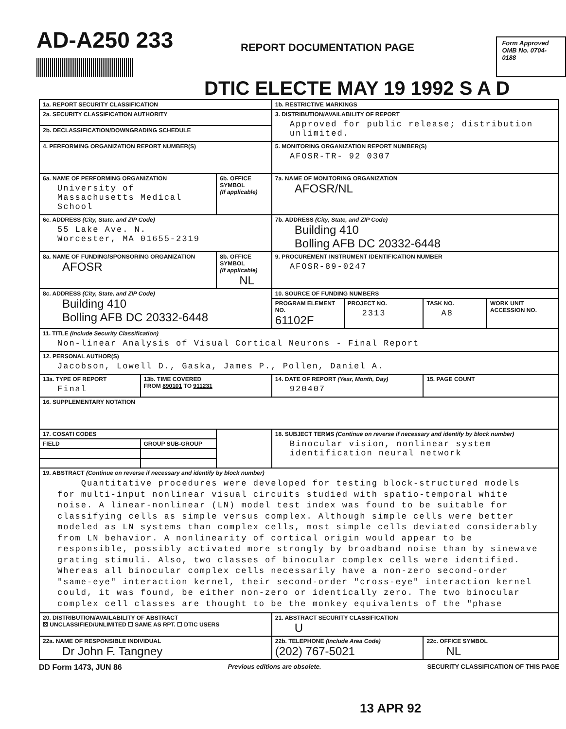AD-A250 233
REPORT DOCUMENTATION PAGE
Form Approved
OMB No. 0704-0188
DTIC ELECTE MAY 19 1992 S A D
| 1a. REPORT SECURITY CLASSIFICATION | | | 1b. RESTRICTIVE MARKINGS | | | |
| 2a. SECURITY CLASSIFICATION AUTHORITY | | | 3. DISTRIBUTION/AVAILABILITY OF REPORT Approved for public release; distribution unlimited. | | | |
| 2b. DECLASSIFICATION/DOWNGRADING SCHEDULE | | | | | | |
| 4. PERFORMING ORGANIZATION REPORT NUMBER(S) | | | 5. MONITORING ORGANIZATION REPORT NUMBER(S) AFOSR-TR- 92 0307 | | | |
| 6a. NAME OF PERFORMING ORGANIZATION University of Massachusetts Medical School | | 6b. OFFICE SYMBOL (If applicable) | 7a. NAME OF MONITORING ORGANIZATION AFOSR/NL | | | |
| 6c. ADDRESS (City, State, and ZIP Code) 55 Lake Ave. N. Worcester, MA 01655-2319 | | | 7b. ADDRESS (City, State, and ZIP Code) Building 410 Bolling AFB DC 20332-6448 | | | |
| 8a. NAME OF FUNDING/SPONSORING ORGANIZATION AFOSR | | 8b. OFFICE SYMBOL (If applicable) NL | 9. PROCUREMENT INSTRUMENT IDENTIFICATION NUMBER AFOSR-89-0247 | | | |
| 8c. ADDRESS (City, State, and ZIP Code) Building 410 Bolling AFB DC 20332-6448 | | | 10. SOURCE OF FUNDING NUMBERS | | | |
| | | | PROGRAM ELEMENT NO. 61102F | PROJECT NO. 2313 | TASK NO. A8 | WORK UNIT ACCESSION NO. |
| 11. TITLE (Include Security Classification) Non-linear Analysis of Visual Cortical Neurons - Final Report | | | | | | |
| 12. PERSONAL AUTHOR(S) Jacobson, Lowell D., Gaska, James P., Pollen, Daniel A. | | | | | | |
| 13a. TYPE OF REPORT Final | 13b. TIME COVERED FROM 890101 TO 911231 | | 14. DATE OF REPORT (Year, Month, Day) 920407 | | 15. PAGE COUNT | |
| 16. SUPPLEMENTARY NOTATION | | | | | | |
| 17. COSATI CODES | | | 18. SUBJECT TERMS (Continue on reverse if necessary and identify by block number) Binocular vision, nonlinear system identification neural network | | | |
| FIELD | GROUP SUB-GROUP | | | | | |
| 19. ABSTRACT (Continue on reverse if necessary and identify by block number) Quantitative procedures were developed for testing block-structured models for multi-input nonlinear visual circuits studied with spatio-temporal white noise. A linear-nonlinear (LN) model test index was found to be suitable for classifying cells as simple versus complex. Although simple cells were better modeled as LN systems than complex cells, most simple cells deviated considerably from LN behavior. A nonlinearity of cortical origin would appear to be responsible, possibly activated more strongly by broadband noise than by sinewave grating stimuli. Also, two classes of binocular complex cells were identified. Whereas all binocular complex cells necessarily have a non-zero second-order "same-eye" interaction kernel, their second-order "cross-eye" interaction kernel could, it was found, be either non-zero or identically zero. The two binocular complex cell classes are thought to be the monkey equivalents of the "phase | | | | | | |
| 20. DISTRIBUTION/AVAILABILITY OF ABSTRACT ☒ UNCLASSIFIED/UNLIMITED ☐ SAME AS RPT. ☐ DTIC USERS | | | 21. ABSTRACT SECURITY CLASSIFICATION U | | | |
| 22a. NAME OF RESPONSIBLE INDIVIDUAL Dr John F. Tangney | | | 22b. TELEPHONE (Include Area Code) (202) 767-5021 | | 22c. OFFICE SYMBOL NL | |
DD Form 1473, JUN 86 Previous editions are obsolete. SECURITY CLASSIFICATION OF THIS PAGE
13 APR 92